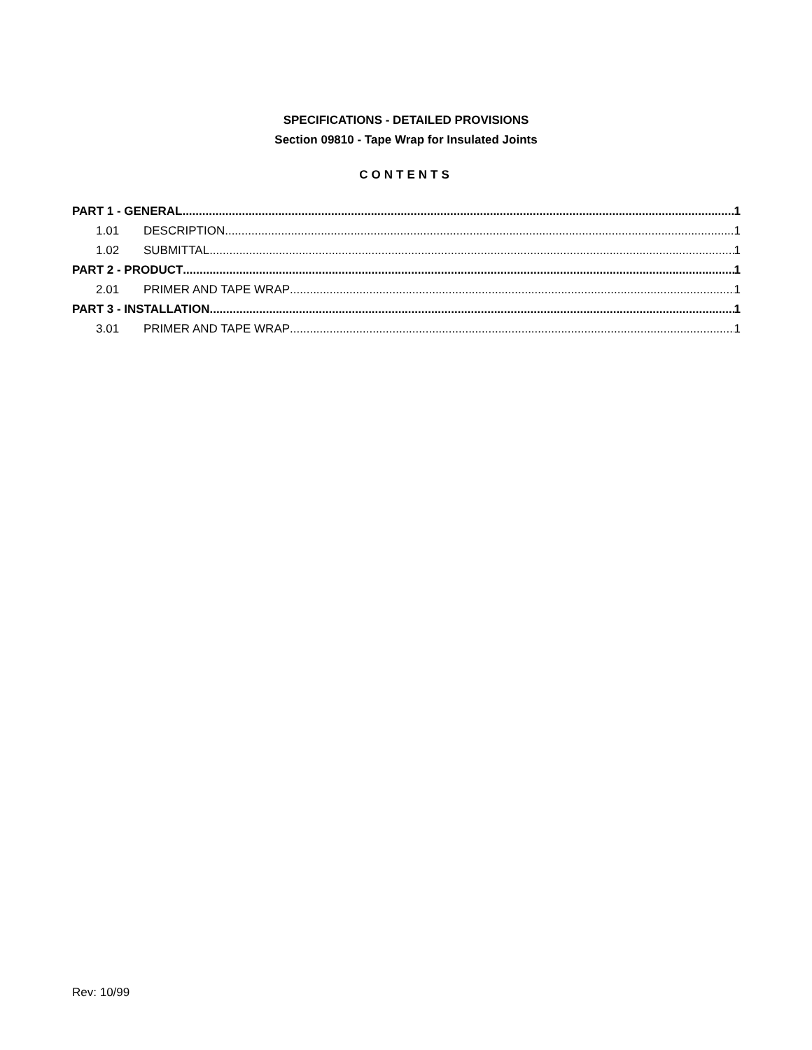SPECIFICATIONS - DETAILED PROVISIONS
Section 09810 - Tape Wrap for Insulated Joints
CONTENTS
PART 1 - GENERAL 1
1.01 DESCRIPTION 1
1.02 SUBMITTAL 1
PART 2 - PRODUCT 1
2.01 PRIMER AND TAPE WRAP 1
PART 3 - INSTALLATION 1
3.01 PRIMER AND TAPE WRAP 1
Rev: 10/99